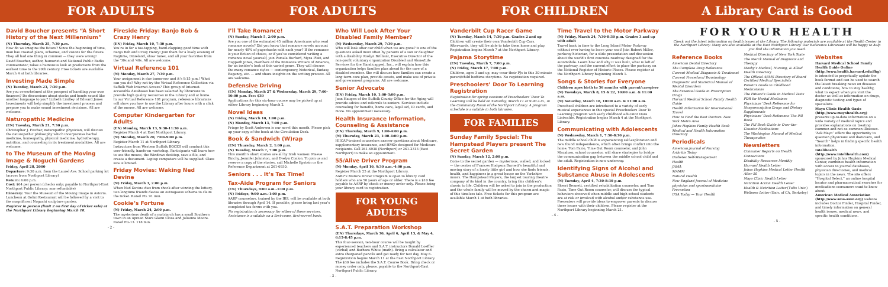FOR ADULTS
David Boucher presents “A Short History of the Next Millennium”
(N) Thursday, March 25, 7:30 p.m.
How do we imagine the future? Since the beginning of time, man has created plans, schemes, and visions for the future. They all had one thing in common — they were wrong!
David Boucher, author, humorist and National Public Radio commentator, takes a humorous look at predictions from the earliest time to the 20th century. Free tickets are available March 4 at both libraries.
Investing Made Simple
(N) Tuesday, March 23, 7:30 p.m.
Are you overwhelmed at the prospect of handling your own finances? Do discussions about stocks and bonds sound like another language to you? Lizbeth Lindley of Edward Jones Investments will help simplify the investment process and prepare you to make sound investment decisions. All are welcome.
Naturopathic Medicine
(EN) Tuesday, March 21, 7:30 p.m.
Christopher J. Fischer, naturopathic physician, will discuss the naturopathic philosophy which incorporates herbal medicine, homeopathy, physical medicine, hydrotherapy, nutrition, and counseling in its treatment modalities. All are welcome.
to The Museum of the Moving Image & Noguchi Gardens
Friday, April 28, 2000
Departure: 9:30 a.m. from the Laurel Ave. School parking lot (across from Northport Library)
Return: 6:00 p.m.
Cost: $64 per person (checks only; payable to Northport-East Northport Public Library; non-refundable)
Itinerary: Tour the Museum of the Moving Image in Astoria. Luncheon at Golini Restaurant will be followed by a visit to the magnificent Noguchi sculpture garden.
Register in person (limit 2 on first day of ticket sale) at the Northport Library beginning March 18.
Fireside Friday: Banjo Bob & Crazy Henry
(EN) Friday, March 10, 7:30 p.m.
You’re in for a toe-tapping, hand-clapping good time with Banjo Bob and Crazy Henry! Join them for a lively evening of Ragtime, Dixieland, show tunes, and all your favorites from the ’30s and ’40s. All are welcome.
Virtual Reference 101
(N) Monday, March 27, 7:30 p.m.
Your assignment is due tomorrow and it’s 9:15 p.m.! What can you do? Why not try the Virtual Reference Collection via Suffolk Web Internet Access? This group of Internet-accessible databases has been selected by librarians to provide high quality resources in the Library and at home.
In our Virtual Reference 101 program, reference librarians will show you how to use the Library after hours with a click of the mouse. All are welcome.
Computer Kindergarten for Adults
(EN) Monday, March 13, 9:30-11:30 a.m.
Register March 4 at East Northport Library.
(N) Monday, March 20, 7:00-9:00 p.m.
Register March 11 at Northport Library.
Instructors from Western Suffolk BOCES will conduct this user-friendly, hands-on workshop. Participants will learn how to use the mouse, the Windows desktop, save a file, and create a document. Laptop computers will be supplied. Class size is limited.
Friday Movies: Waking Ned Devine
(N) Friday, March 3, 2:00 p.m.
When Ned Devine dies from shock after winning the lottery, two longtime friends devise an outrageous scheme to claim the ticket. Rated PG. 91 min.
Cookie’s Fortune
(N) Friday, March 24, 2:00 p.m.
The mysterious death of a matriarch has a small Southern town in an uproar. Stars Glenn Close and Julianne Moore. Rated PG-13. 118 min.
- 2 -
FOR ADULTS
I’ll Take Romance!
(N) Sunday, March 5, 2:00 p.m.
Are you one of the estimated 45 million Americans who read romance novels? Did you know that romance novels account for nearly 48% of paperbacks sold each year? If the romance is your fiction of choice, or if you’ve considered writing a romance novel yourself, join Pamela Burford, Myra Platt, and Happeth Jones, members of the Romance Writers of America, for an insider’s look at this varied genre. They will discuss the many romance styles — contemporary, historical, fantasy, Regency, etc. — and share insights on the writing process. All are welcome.
Defensive Driving
(EN) Monday, March 27 & Wednesday, March 29, 7:00-10:00 p.m. Fee: $30
Applications for this six-hour course may be picked up at either Library beginning March 2.
Novel Ideas
(N) Friday, March 10, 1:00 p.m.
(N) Monday, March 13, 7:00 p.m.
Fringe by Scott Andersen is our novel this month. Please pick up your copy of the book at the Circulation Desk.
Book & Sandwich (W)rap
(EN) Thursday, March 2, 1:00 p.m.
(N) Tuesday, March 7, 7:00 p.m.
This month’s short stories are all by Irish women: Maeve Binchy, Jennifer Johnston, and Evelyn Conlon. To join us and reserve a copy of the stories, call Michelle Epstein or the Reference Department at 261-6930.
Seniors . . . It’s Tax Time!
Tax-Aide Program for Seniors
(EN) Thursdays, 9:00 a.m.-1:00 p.m.
(N) Fridays, 9:00 a.m.-1:00 p.m.
AARP counselors, trained by the IRS, will be available at both libraries through April 14. If possible, please bring last year’s completed tax forms with you.
No registration is necessary for either of these services. Assistance is available on a first-come, first-served basis.
Who Will Look After Your Disabled Family Member?
(N) Wednesday, March 29, 7:30 p.m.
Who will look after our child when we are gone? is one of the questions asked most often by parents of a son or daughter with a disability. Roslyn Brilliant, Executive Director of the non-profit voluntary organization Disabled and Alone/Life Services for the Handicapped, Inc., will explain how this organization helps families plan ahead for the care of a disabled member. She will discuss how families can create a long-term care plan, provide assets, and make use of private and government programs. All are welcome.
Senior Advocate
(EN) Friday, March 10, 1:00-3:00 p.m.
Joan Haugen of the Suffolk County Office for the Aging will provide advice and referrals to seniors. Services include counseling for benefits, home care, legal aid, ID cards, and more. No appointment necessary.
Health Insurance Information, Counseling & Assistance
(EN) Thursday, March 9, 1:00-4:00 p.m.
(N) Thursday, March 23, 1:00-4:00 p.m.
HIICAP-trained counselors answer questions about Medicare, supplementary insurance, and HMOs designed for Medicare recipients. Call 261-6930 (Northport) or 261-2313 (East Northport) to make an appointment.
55/Alive Driver Program
(N) Monday, April 10, 9:30 a.m.-4:00 p.m.
Register March 25 at the Northport Library.
AARP’s Mature Driver Program is open to library card holders who are 50 years of age or older. There is a $10 fee payable to AARP by check or money order only. Please bring your library card to registration.
FOR YOUNG ADULTS
S.A.T. Preparation Workshop
(EN) Thursdays, March 30, April 6, April 13, & May 4, 6:15-8:45 p.m.
This four-session, ten-hour course will be taught by experienced teachers and S.A.T. instructors Donald Loeffler (verbal) and Barbara White (math). Bring a calculator and extra sharpened pencils and get ready for test day, May 6. Registration begins March 11 at the East Northport Library. The $30 fee includes the S.A.T. Course Book. Bring check or money order only, please, payable to the Northport-East Northport Public Library.
- 3 -
FOR CHILDREN
Vanderbilt Cup Racer Game
(N) Tuesday, March 14, 7:30 p.m. Grades 2 and up
Children will create their own Vanderbilt Cup Cars. Afterwards, they will be able to take them home and play. Registration begins March 7 at the Northport Library.
Pajama Storytime
(EN) Tuesday, March 7, 7:00 p.m.
(N) Friday, March 17, 7:00 p.m.
Children, ages 3 and up, may wear their PJs to this 30-minute parent/child bedtime storytime. No registration required.
Preschoolers’ Door To Learning Registration
Registration for spring sessions of Preschoolers’ Door To Learning will be held on Saturday, March 11 at 9:00 a.m., in the Community Room of the Northport Library. A program schedule is available in both libraries.
FOR FAMILIES
Sunday Family Special: The Hampstead Players present The Secret Garden
(N) Sunday, March 12, 2:00 p.m.
Come to the secret garden — mysterious, walled, and locked — the center of Frances Hodgson Burnett’s beautiful and moving story of a lonely little girl and how she finds friends, health, and happiness in a great house on the Yorkshire moors. The Hampstead Players, the largest touring theatre company of its kind in the country, bring this children’s classic to life. Children will be asked to join in the production and the whole family will be moved by the charm and magic of this timeless tale. Free tickets for this program are available March 1 at both libraries.
Time Travel to the Motor Parkway
(N) Friday, March 24, 7:30-8:30 p.m. Grades 3 and up with adult
Travel back in time to the Long Island Motor Parkway without ever having to leave your seat! Join Robert Miller, parkway historian, for a slide presentation and discussion about the world’s first concrete roadway designed for the automobile. Learn how and why it was built, what is left of the parkway, and the current effort to place the parkway on the National Register of Historic Places. Please register at the Northport Library beginning March 1.
Songs & Stories for Everyone
Children ages birth to 36 months with parent/caregiver
(N) Tuesdays, March 8, 15 & 22, 10:00 a.m. & 11:00 a.m.
(N) Saturday, March 18, 10:00 a.m. & 11:00 a.m.
Preschool children are introduced to a variety of early musical experiences in this special Preschoolers Door To Learning program with early childhood educator Dara Lintwalde. Registration begins March 4 at the Northport Library.
Communicating with Adolescents
(N) Wednesday, March 1, 7:30-8:30 p.m.
The middle school child is experiencing self-exploration and new found independence, which often brings conflict into the home. Tom Fazio, Time Out Room counselor, and John Macaluso, school counselor, will share strategies to bridge the communication gap between the middle school child and the adult. Registration is now underway.
Identifying Signs of Alcohol and Substance Abuse in Adolescents
(N) Tuesday, April 4, 7:30-8:30 p.m.
Sherri Bennett, certified rehabilitation counselor, and Tom Fazio, Time Out Room counselor, will discuss the typical behaviors observed when middle and high school students are at risk or involved with alcohol and/or substance use. Presenters will provide ideas to empower parents to discuss these issues with their children. Please register at the Northport Library beginning March 21.
- 4 -
A Library Card is Good
FOR YOUR HEALTH
Check out the latest information on health issues at the Library. The following materials are available at the Health Center in the Northport Library. Many are also available at the East Northport Library. Our Reference Librarians will be happy to help you find the information you need.
Reference Books
American Dental Directory
The Complete Drug Reference
Current Medical Diagnosis & Treatment
Current Procedural Terminology
Diagnostic and Statistical Manual of Mental Disorders
The Essential Guide to Prescription Drugs
Harvard Medical School Family Health Guide
Health Information for International Travel
How to Find the Best Doctors: New York Metro Area
Johns Hopkins Family Health Book
Medical and Health Information Directory
Periodicals
American Journal of Nursing
Arthritis Today
Diabetes Self-Management
Health
JAMA
MAMM
Natural Health
New England Journal of Medicine
physician and sportsmedicine
Prevention
USA Today — Your Health
Medical Directory of New York State
The Merck Manual of Diagnosis and Therapy
Mosby’s Medical, Nursing, & Allied Health Directory
The Official ABMS Directory of Board Certified Medical Specialists
Parent’s Guide to Childhood Medications
The Patient’s Guide to Medical Tests
PDR for Herbal Medicines
Physicians’ Desk Reference for Nonprescription Drugs and Dietary Supplements
Physicians’ Desk Reference The Pill Book
The Pill Book Guide to Over-the-Counter Medications
The Washington Manual of Medical Therapeutics
Newsletters
Consumer Reports on Health
Connections
Disability Resources Monthly
Harvard Health Letter
Johns Hopkins Medical Letter Health After 50
Mayo Clinic Health Letter
Nutrition Action Health Letter
Health & Nutrition Letter (Tufts Univ.)
Wellness Letter (Univ. of CA, Berkeley)
Websites
Harvard Medical School Family Health Guide Online (http://www.health.harvard.edu/fhg) is intended to perpetually update the book format and can be used to search the latest breaking news on diseases and conditions, how to stay healthy, what to expect when you visit the doctor as well as information on drugs, diagnostic testing and types of specialists.
Mayo Clinic Health Oasis (http://www.mayohealth.org) presents up-to-date information on a wide variety of medical topics and provides explanations on treating common and not-so-common illnesses. “Ask Mayo” offers the opportunity to question physicians and dieticians, and “Search” helps in finding specific health information.
Intelihealth (http://www.intelihealth.com) sponsored by Johns Hopkins Medical Center, combines health information with access to journal databases, physician directories, and medical topics in the news. The site offers “Hospital Select,” an online hospital locator and pharmaceutical searches for medications consumers want to know about.
American Medical Association (http://www.ama-assn.org) website includes Doctor Finder, Hospital Finder, and timely information on general health issues, medical news, and specific health conditions.
- 5 -